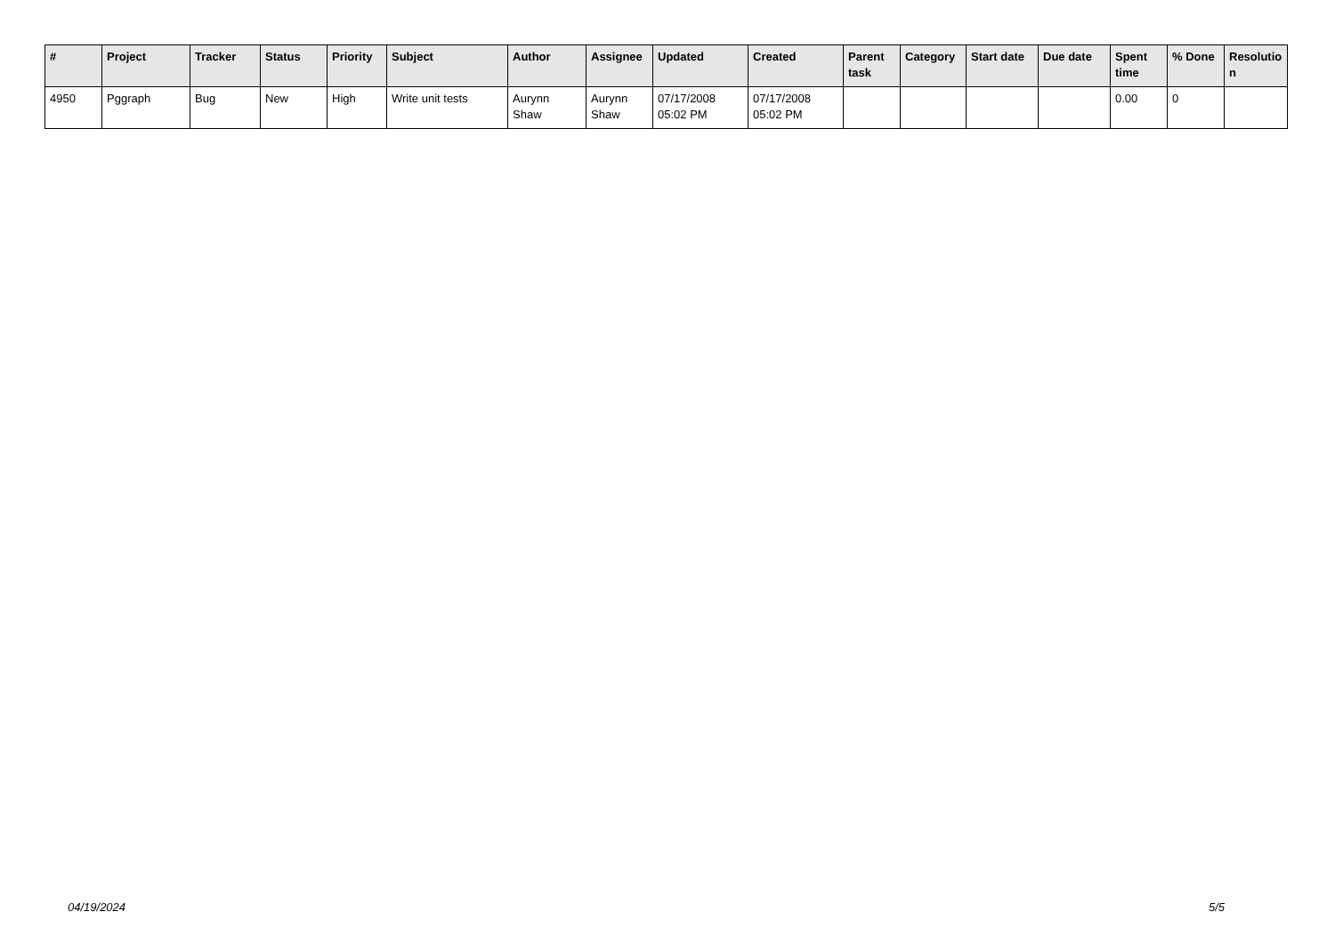| # | Project | Tracker | Status | Priority | Subject | Author | Assignee | Updated | Created | Parent task | Category | Start date | Due date | Spent time | % Done | Resolutio n |
| --- | --- | --- | --- | --- | --- | --- | --- | --- | --- | --- | --- | --- | --- | --- | --- | --- |
| 4950 | Pggraph | Bug | New | High | Write unit tests | Aurynn Shaw | Aurynn Shaw | 07/17/2008 05:02 PM | 07/17/2008 05:02 PM | | | | | 0.00 | 0 | |
04/19/2024 5/5